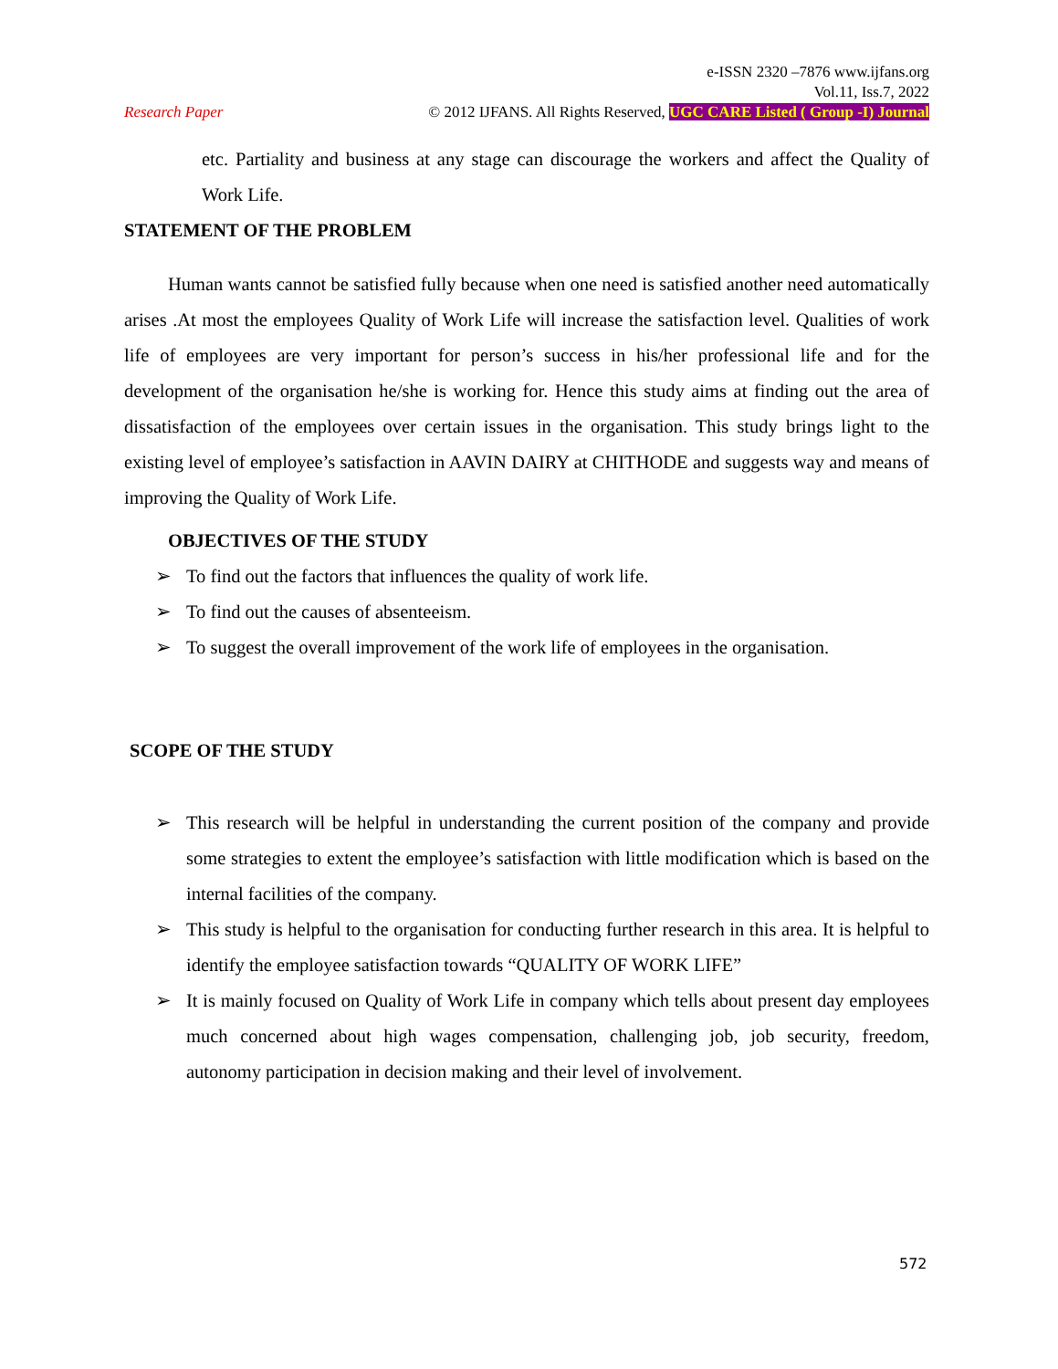e-ISSN 2320 –7876 www.ijfans.org
Vol.11, Iss.7, 2022
Research Paper © 2012 IJFANS. All Rights Reserved, UGC CARE Listed ( Group -I) Journal
etc. Partiality and business at any stage can discourage the workers and affect the Quality of Work Life.
STATEMENT OF THE PROBLEM
Human wants cannot be satisfied fully because when one need is satisfied another need automatically arises .At most the employees Quality of Work Life will increase the satisfaction level. Qualities of work life of employees are very important for person’s success in his/her professional life and for the development of the organisation he/she is working for. Hence this study aims at finding out the area of dissatisfaction of the employees over certain issues in the organisation. This study brings light to the existing level of employee’s satisfaction in AAVIN DAIRY at CHITHODE and suggests way and means of improving the Quality of Work Life.
OBJECTIVES OF THE STUDY
➢ To find out the factors that influences the quality of work life.
➢ To find out the causes of absenteeism.
➢ To suggest the overall improvement of the work life of employees in the organisation.
SCOPE OF THE STUDY
➢ This research will be helpful in understanding the current position of the company and provide some strategies to extent the employee’s satisfaction with little modification which is based on the internal facilities of the company.
➢ This study is helpful to the organisation for conducting further research in this area. It is helpful to identify the employee satisfaction towards “QUALITY OF WORK LIFE”
➢ It is mainly focused on Quality of Work Life in company which tells about present day employees much concerned about high wages compensation, challenging job, job security, freedom, autonomy participation in decision making and their level of involvement.
572